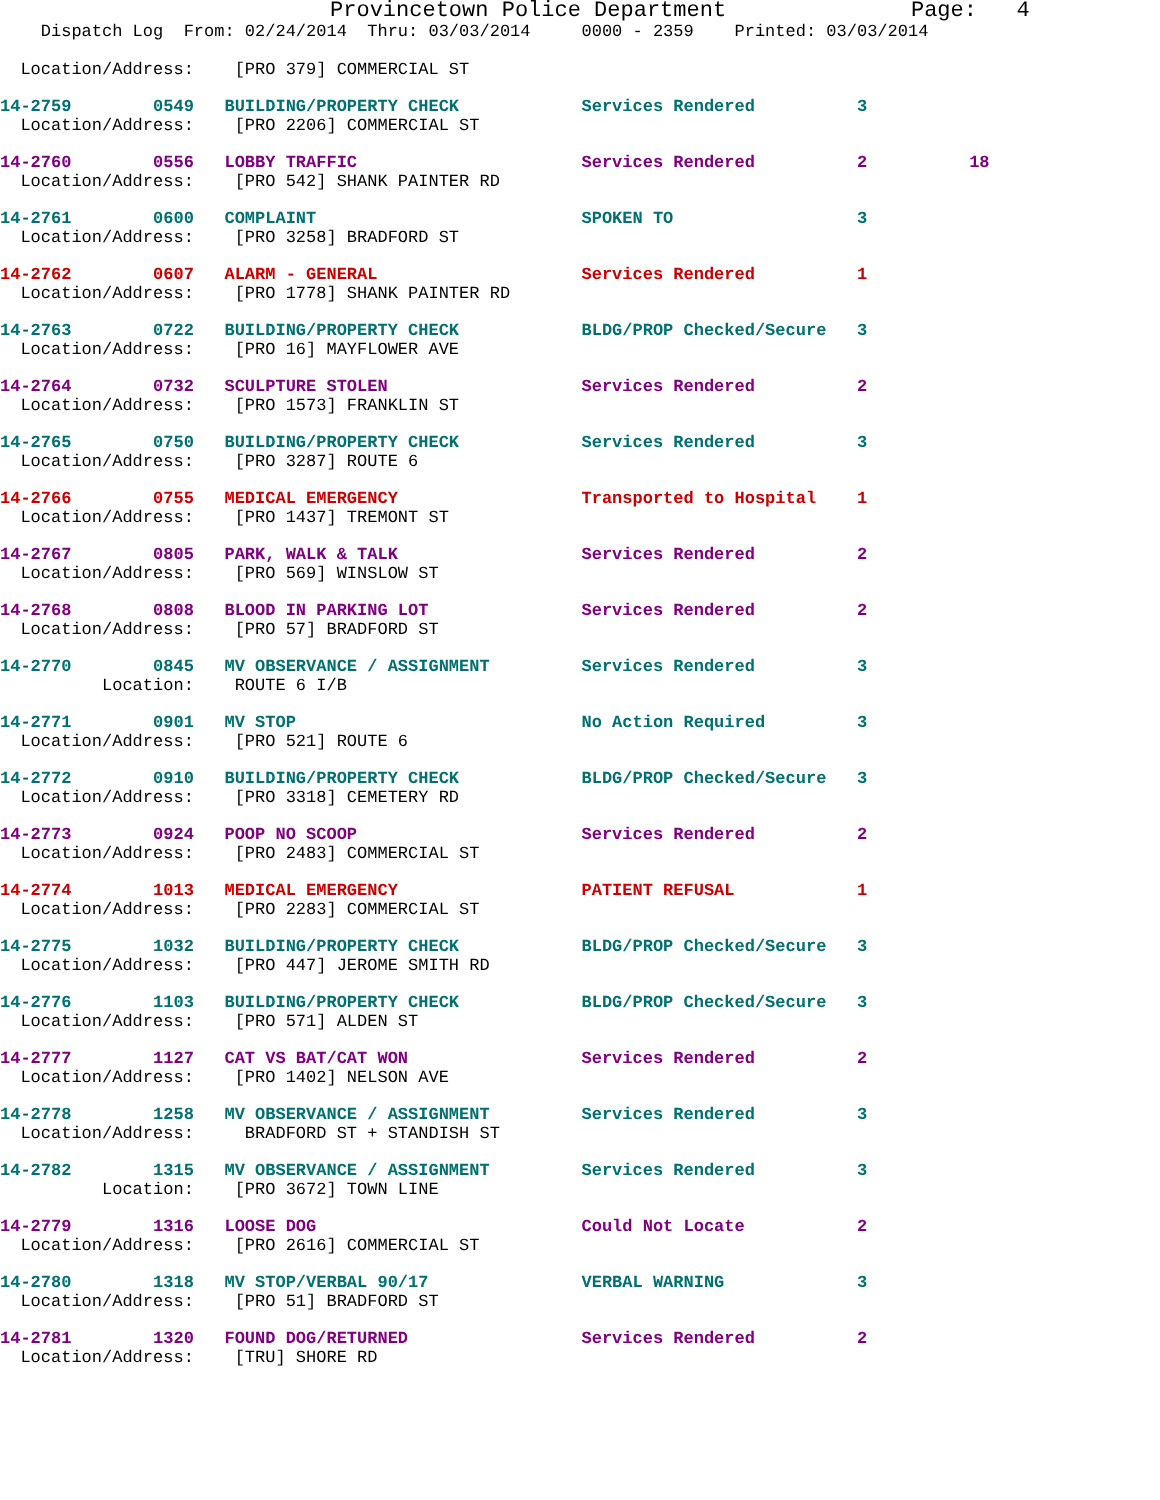Provincetown Police Department              Page:   4
    Dispatch Log  From: 02/24/2014  Thru: 03/03/2014     0000 - 2359    Printed: 03/03/2014

  Location/Address:    [PRO 379] COMMERCIAL ST 14-2759        0549   BUILDING/PROPERTY CHECK            Services Rendered          3
  Location/Address:    [PRO 2206] COMMERCIAL ST 14-2760        0556   LOBBY TRAFFIC                      Services Rendered          2          18
  Location/Address:    [PRO 542] SHANK PAINTER RD 14-2761        0600   COMPLAINT                          SPOKEN TO                  3
  Location/Address:    [PRO 3258] BRADFORD ST 14-2762        0607   ALARM - GENERAL                    Services Rendered          1
  Location/Address:    [PRO 1778] SHANK PAINTER RD 14-2763        0722   BUILDING/PROPERTY CHECK            BLDG/PROP Checked/Secure   3
  Location/Address:    [PRO 16] MAYFLOWER AVE 14-2764        0732   SCULPTURE STOLEN                   Services Rendered          2
  Location/Address:    [PRO 1573] FRANKLIN ST 14-2765        0750   BUILDING/PROPERTY CHECK            Services Rendered          3
  Location/Address:    [PRO 3287] ROUTE 614-2766        0755   MEDICAL EMERGENCY                  Transported to Hospital    1
  Location/Address:    [PRO 1437] TREMONT ST 14-2767        0805   PARK, WALK & TALK                  Services Rendered          2
  Location/Address:    [PRO 569] WINSLOW ST 14-2768        0808   BLOOD IN PARKING LOT               Services Rendered          2
  Location/Address:    [PRO 57] BRADFORD ST 14-2770        0845   MV OBSERVANCE / ASSIGNMENT         Services Rendered          3
          Location:    ROUTE 6 I/B 14-2771        0901   MV STOP                            No Action Required         3
  Location/Address:    [PRO 521] ROUTE 614-2772        0910   BUILDING/PROPERTY CHECK            BLDG/PROP Checked/Secure   3
  Location/Address:    [PRO 3318] CEMETERY RD 14-2773        0924   POOP NO SCOOP                      Services Rendered          2
  Location/Address:    [PRO 2483] COMMERCIAL ST 14-2774        1013   MEDICAL EMERGENCY                  PATIENT REFUSAL            1
  Location/Address:    [PRO 2283] COMMERCIAL ST 14-2775        1032   BUILDING/PROPERTY CHECK            BLDG/PROP Checked/Secure   3
  Location/Address:    [PRO 447] JEROME SMITH RD 14-2776        1103   BUILDING/PROPERTY CHECK            BLDG/PROP Checked/Secure   3
  Location/Address:    [PRO 571] ALDEN ST 14-2777        1127   CAT VS BAT/CAT WON                 Services Rendered          2
  Location/Address:    [PRO 1402] NELSON AVE 14-2778        1258   MV OBSERVANCE / ASSIGNMENT         Services Rendered          3
  Location/Address:     BRADFORD ST + STANDISH ST 14-2782        1315   MV OBSERVANCE / ASSIGNMENT         Services Rendered          3
          Location:    [PRO 3672] TOWN LINE 14-2779        1316   LOOSE DOG                          Could Not Locate           2
  Location/Address:    [PRO 2616] COMMERCIAL ST 14-2780        1318   MV STOP/VERBAL 90/17               VERBAL WARNING             3
  Location/Address:    [PRO 51] BRADFORD ST 14-2781        1320   FOUND DOG/RETURNED                 Services Rendered          2
  Location/Address:    [TRU] SHORE RD